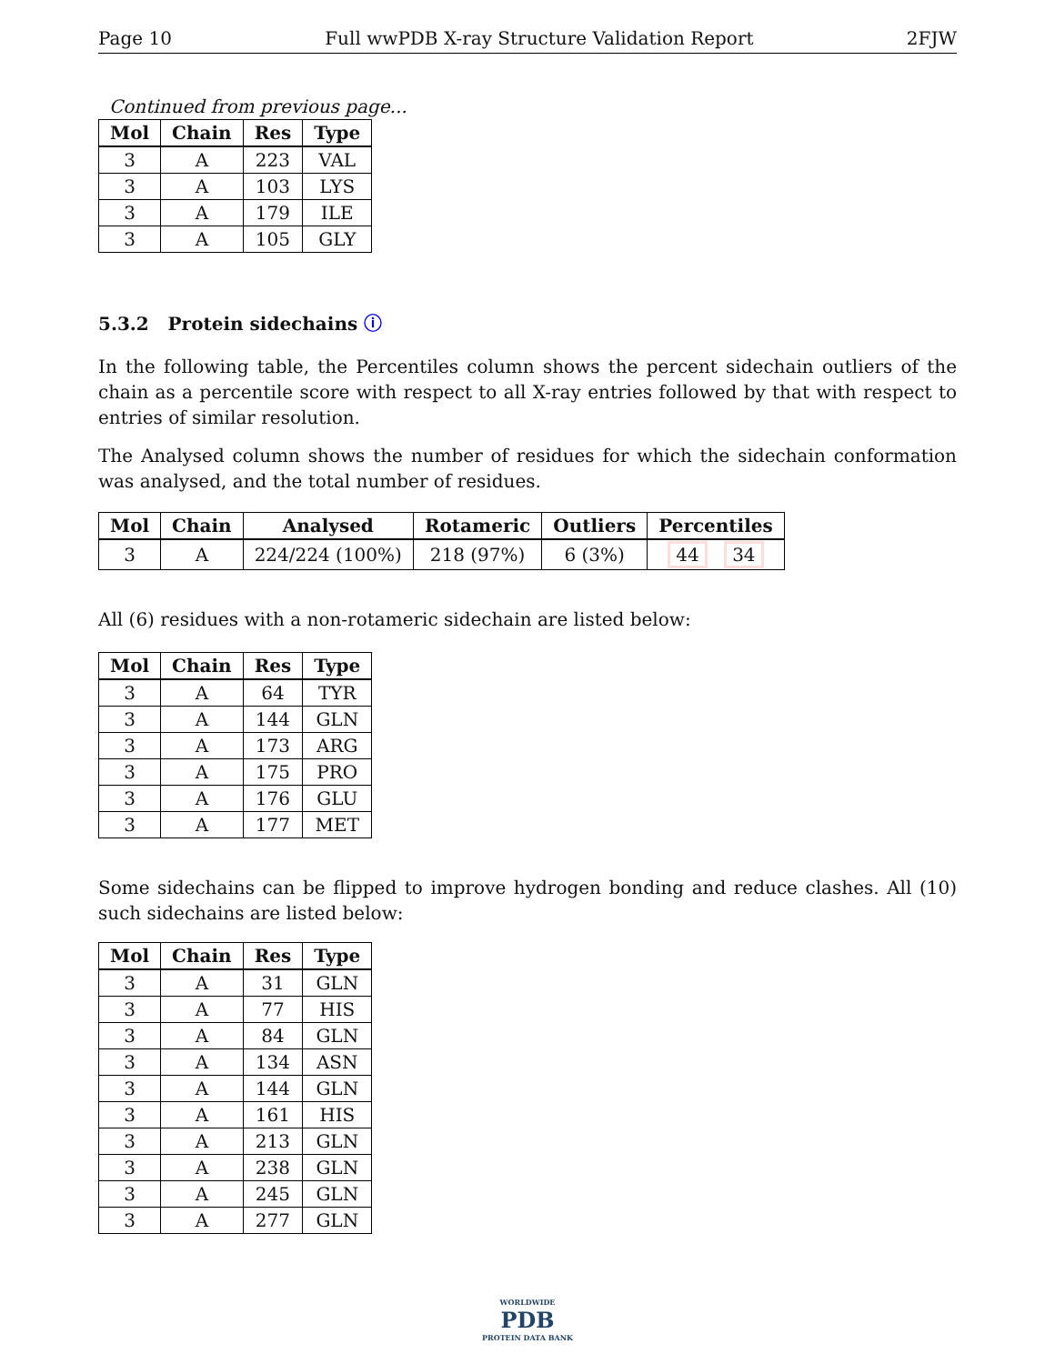Page 10 Full wwPDB X-ray Structure Validation Report 2FJW
Continued from previous page...
| Mol | Chain | Res | Type |
| --- | --- | --- | --- |
| 3 | A | 223 | VAL |
| 3 | A | 103 | LYS |
| 3 | A | 179 | ILE |
| 3 | A | 105 | GLY |
5.3.2 Protein sidechains ⓘ
In the following table, the Percentiles column shows the percent sidechain outliers of the chain as a percentile score with respect to all X-ray entries followed by that with respect to entries of similar resolution.
The Analysed column shows the number of residues for which the sidechain conformation was analysed, and the total number of residues.
| Mol | Chain | Analysed | Rotameric | Outliers | Percentiles |
| --- | --- | --- | --- | --- | --- |
| 3 | A | 224/224 (100%) | 218 (97%) | 6 (3%) | 44 34 |
All (6) residues with a non-rotameric sidechain are listed below:
| Mol | Chain | Res | Type |
| --- | --- | --- | --- |
| 3 | A | 64 | TYR |
| 3 | A | 144 | GLN |
| 3 | A | 173 | ARG |
| 3 | A | 175 | PRO |
| 3 | A | 176 | GLU |
| 3 | A | 177 | MET |
Some sidechains can be flipped to improve hydrogen bonding and reduce clashes. All (10) such sidechains are listed below:
| Mol | Chain | Res | Type |
| --- | --- | --- | --- |
| 3 | A | 31 | GLN |
| 3 | A | 77 | HIS |
| 3 | A | 84 | GLN |
| 3 | A | 134 | ASN |
| 3 | A | 144 | GLN |
| 3 | A | 161 | HIS |
| 3 | A | 213 | GLN |
| 3 | A | 238 | GLN |
| 3 | A | 245 | GLN |
| 3 | A | 277 | GLN |
WORLDWIDE
PDB
PROTEIN DATA BANK